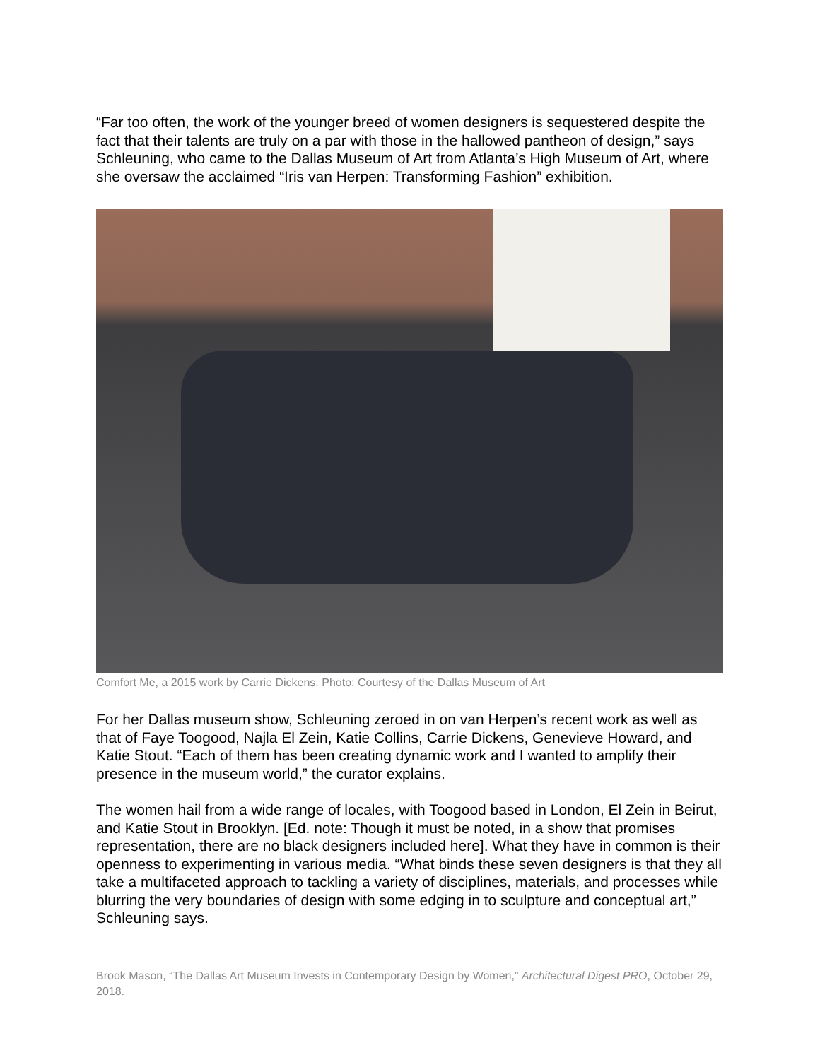“Far too often, the work of the younger breed of women designers is sequestered despite the fact that their talents are truly on a par with those in the hallowed pantheon of design,” says Schleuning, who came to the Dallas Museum of Art from Atlanta’s High Museum of Art, where she oversaw the acclaimed “Iris van Herpen: Transforming Fashion” exhibition.
Comfort Me, a 2015 work by Carrie Dickens. Photo: Courtesy of the Dallas Museum of Art
For her Dallas museum show, Schleuning zeroed in on van Herpen’s recent work as well as that of Faye Toogood, Najla El Zein, Katie Collins, Carrie Dickens, Genevieve Howard, and Katie Stout. “Each of them has been creating dynamic work and I wanted to amplify their presence in the museum world,” the curator explains.
The women hail from a wide range of locales, with Toogood based in London, El Zein in Beirut, and Katie Stout in Brooklyn. [Ed. note: Though it must be noted, in a show that promises representation, there are no black designers included here]. What they have in common is their openness to experimenting in various media. “What binds these seven designers is that they all take a multifaceted approach to tackling a variety of disciplines, materials, and processes while blurring the very boundaries of design with some edging in to sculpture and conceptual art,” Schleuning says.
Brook Mason, “The Dallas Art Museum Invests in Contemporary Design by Women,” Architectural Digest PRO, October 29, 2018.